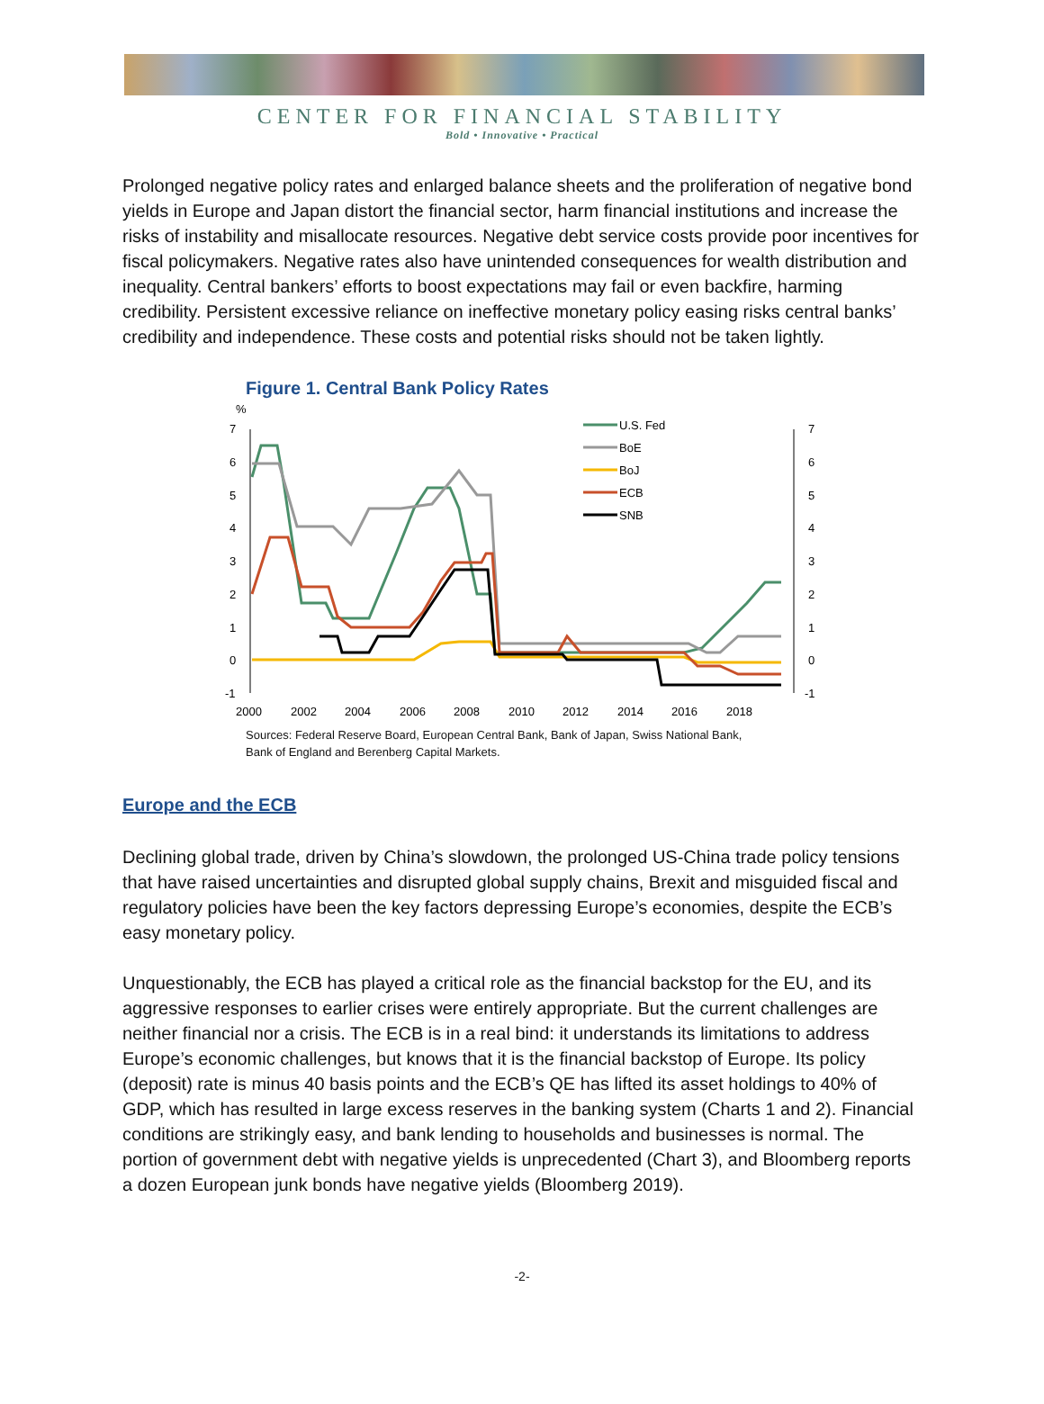CENTER FOR FINANCIAL STABILITY
Bold • Innovative • Practical
Prolonged negative policy rates and enlarged balance sheets and the proliferation of negative bond yields in Europe and Japan distort the financial sector, harm financial institutions and increase the risks of instability and misallocate resources. Negative debt service costs provide poor incentives for fiscal policymakers. Negative rates also have unintended consequences for wealth distribution and inequality. Central bankers’ efforts to boost expectations may fail or even backfire, harming credibility. Persistent excessive reliance on ineffective monetary policy easing risks central banks’ credibility and independence. These costs and potential risks should not be taken lightly.
Figure 1. Central Bank Policy Rates
%
7
6
5
4
3
2
1
0
-1
7
6
5
4
3
2
1
0
-1
2000
2002
2004
2006
2008
2010
2012
2014
2016
2018
U.S. Fed
BoE
BoJ
ECB
SNB
Sources: Federal Reserve Board, European Central Bank, Bank of Japan, Swiss National Bank,
Bank of England and Berenberg Capital Markets.
Europe and the ECB
Declining global trade, driven by China’s slowdown, the prolonged US-China trade policy tensions that have raised uncertainties and disrupted global supply chains, Brexit and misguided fiscal and regulatory policies have been the key factors depressing Europe’s economies, despite the ECB’s easy monetary policy.
Unquestionably, the ECB has played a critical role as the financial backstop for the EU, and its aggressive responses to earlier crises were entirely appropriate. But the current challenges are neither financial nor a crisis. The ECB is in a real bind: it understands its limitations to address Europe’s economic challenges, but knows that it is the financial backstop of Europe. Its policy (deposit) rate is minus 40 basis points and the ECB’s QE has lifted its asset holdings to 40% of GDP, which has resulted in large excess reserves in the banking system (Charts 1 and 2). Financial conditions are strikingly easy, and bank lending to households and businesses is normal. The portion of government debt with negative yields is unprecedented (Chart 3), and Bloomberg reports a dozen European junk bonds have negative yields (Bloomberg 2019).
-2-